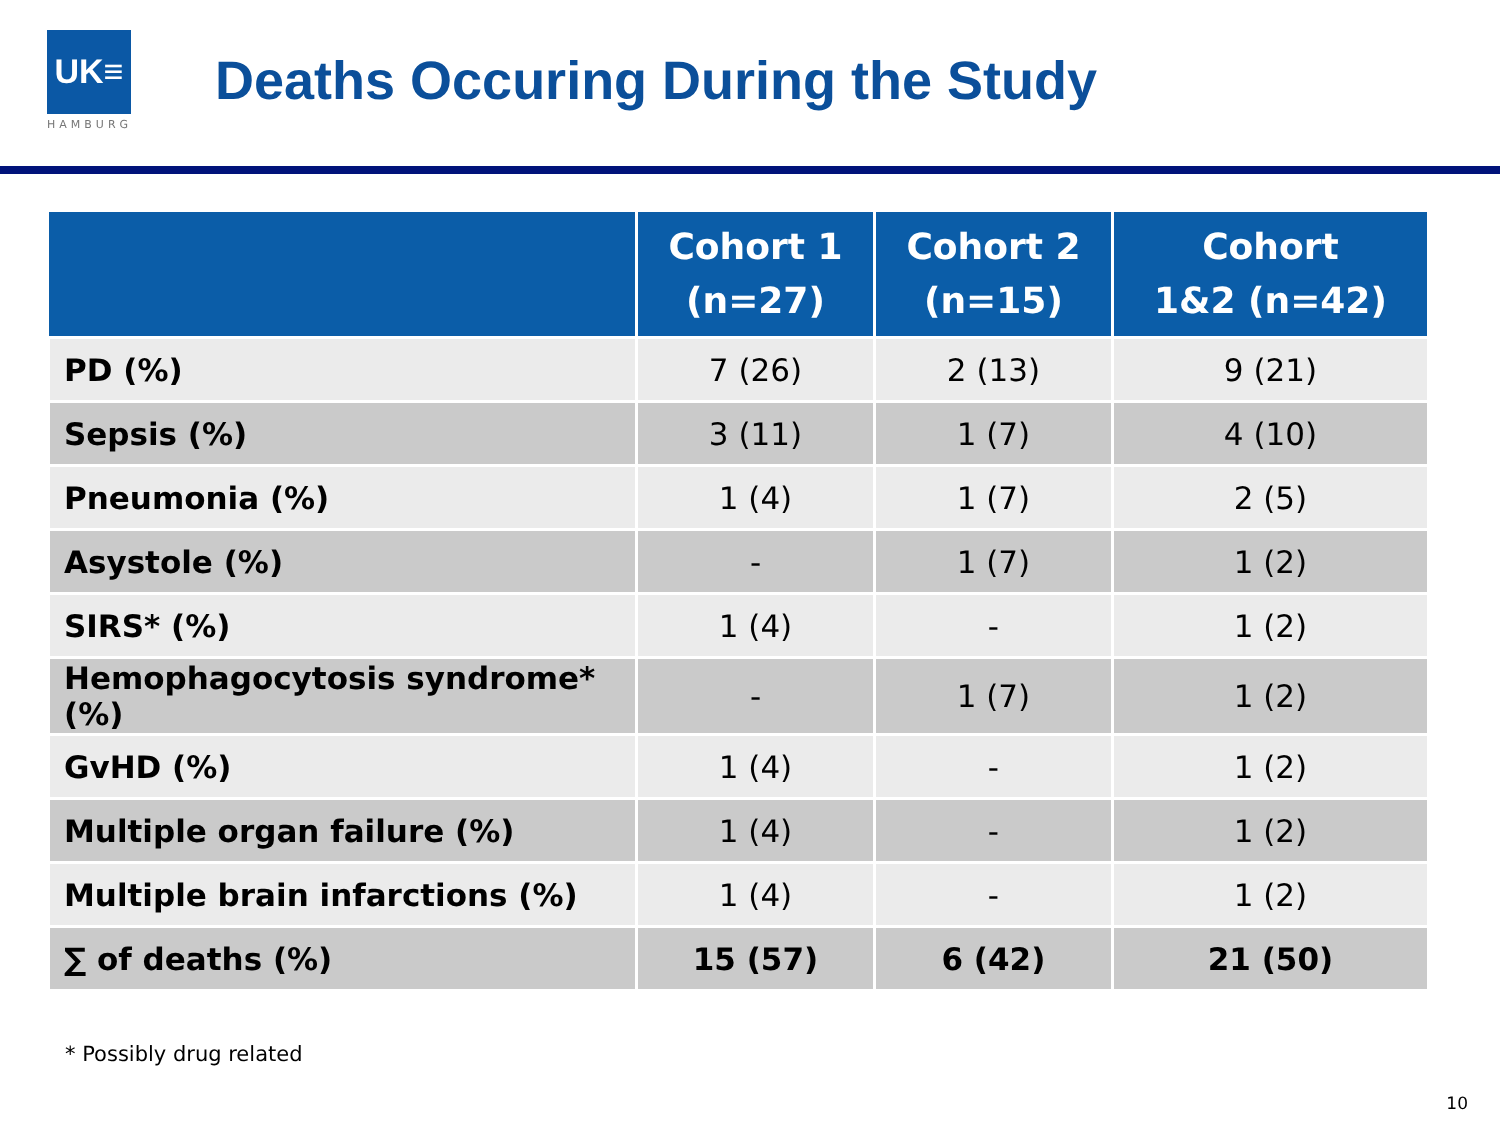UK≡
HAMBURG
Deaths Occuring During the Study
| | Cohort 1 (n=27) | Cohort 2 (n=15) | Cohort 1&2 (n=42) |
| --- | --- | --- | --- |
| PD (%) | 7 (26) | 2 (13) | 9 (21) |
| Sepsis (%) | 3 (11) | 1 (7) | 4 (10) |
| Pneumonia (%) | 1 (4) | 1 (7) | 2 (5) |
| Asystole (%) | - | 1 (7) | 1 (2) |
| SIRS* (%) | 1 (4) | - | 1 (2) |
| Hemophagocytosis syndrome* (%) | - | 1 (7) | 1 (2) |
| GvHD (%) | 1 (4) | - | 1 (2) |
| Multiple organ failure (%) | 1 (4) | - | 1 (2) |
| Multiple brain infarctions (%) | 1 (4) | - | 1 (2) |
| ∑ of deaths (%) | 15 (57) | 6 (42) | 21 (50) |
* Possibly drug related
10